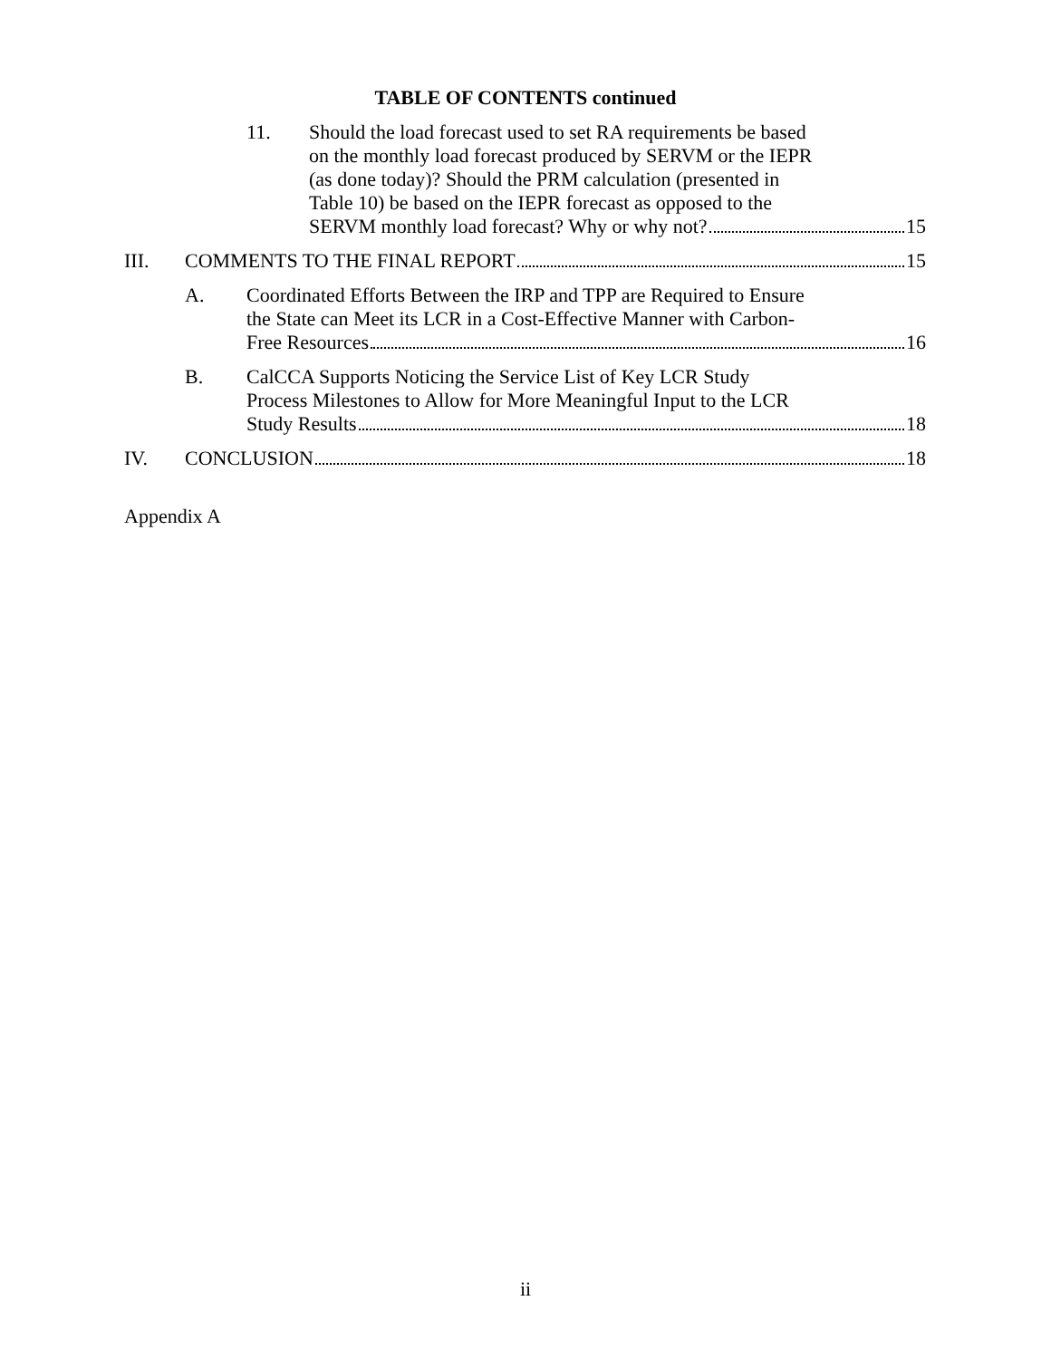TABLE OF CONTENTS continued
11. Should the load forecast used to set RA requirements be based
on the monthly load forecast produced by SERVM or the IEPR
(as done today)? Should the PRM calculation (presented in
Table 10) be based on the IEPR forecast as opposed to the
SERVM monthly load forecast? Why or why not? 15
III. COMMENTS TO THE FINAL REPORT 15
A. Coordinated Efforts Between the IRP and TPP are Required to Ensure
the State can Meet its LCR in a Cost-Effective Manner with Carbon-
Free Resources 16
B. CalCCA Supports Noticing the Service List of Key LCR Study
Process Milestones to Allow for More Meaningful Input to the LCR
Study Results 18
IV. CONCLUSION 18
Appendix A
ii